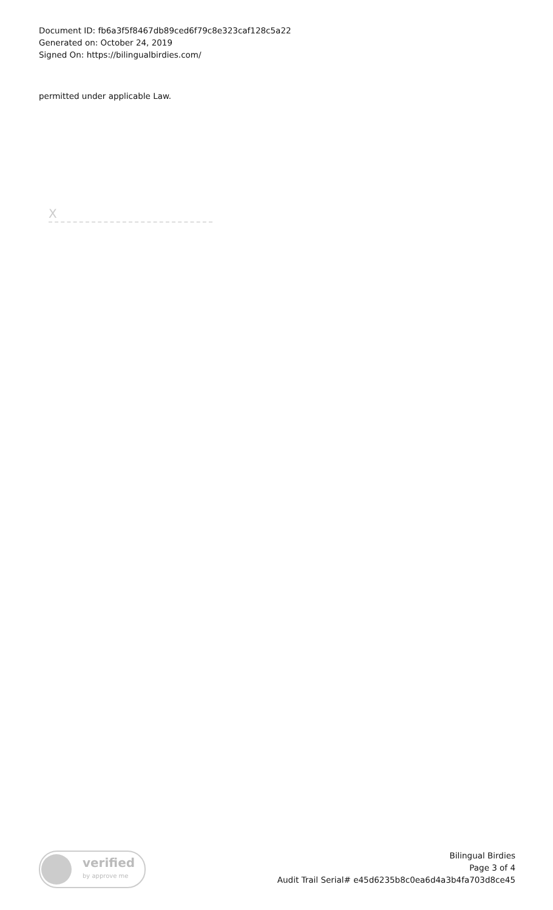Document ID: fb6a3f5f8467db89ced6f79c8e323caf128c5a22
Generated on: October 24, 2019
Signed On: https://bilingualbirdies.com/
permitted under applicable Law.
X
verified
by approve me
Bilingual Birdies
Page 3 of 4
Audit Trail Serial# e45d6235b8c0ea6d4a3b4fa703d8ce45